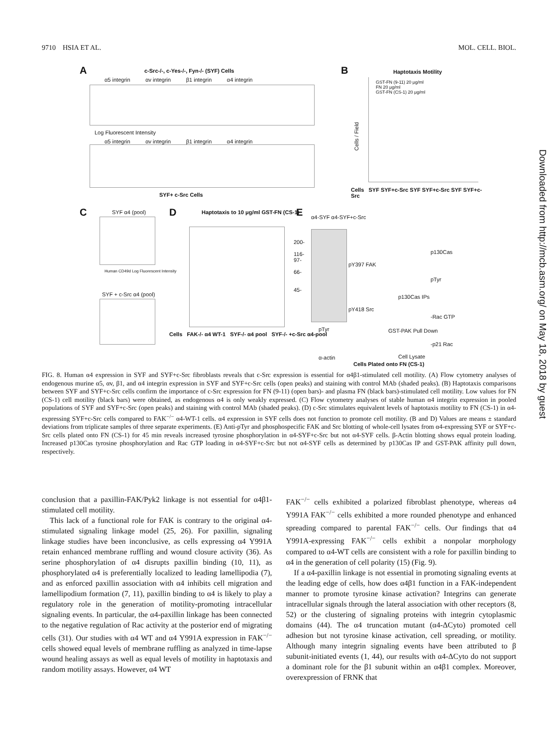9710 HSIA ET AL. MOL. CELL. BIOL.
A
c-Src-/-, c-Yes-/-, Fyn-/- (SYF) Cells
α5 integrin αv integrin β1 integrin α4 integrin
Log Fluorescent Intensity
α5 integrin αv integrin β1 integrin α4 integrin
SYF+ c-Src Cells
B Haptotaxis Motility
GST-FN (9-11) 20 μg/ml
FN 20 μg/ml
GST-FN (CS-1) 20 μg/ml
Cells / Field
Cells SYF SYF+c-Src SYF SYF+c-Src SYF SYF+c-Src
C SYF α4 (pool)
Human CD49d Log Fluorescent Intensity
SYF + c-Src α4 (pool)
D
Haptotaxis to 10 μg/ml GST-FN (CS-1)
Cells FAK-/- α4 WT-1 SYF-/- α4 pool SYF-/- +c-Src α4-pool
E α4-SYF α4-SYF+c-Src
200-
116-
97-
66-
45-
pTyr
α-actin
pY397 FAK
pY418 Src
p130Cas
pTyr
p130Cas IPs
-Rac GTP
GST-PAK Pull Down
-p21 Rac
Cell Lysate
Cells Plated onto FN (CS-1)
FIG. 8. Human α4 expression in SYF and SYF+c-Src fibroblasts reveals that c-Src expression is essential for α4β1-stimulated cell motility. (A) Flow cytometry analyses of endogenous murine α5, αv, β1, and α4 integrin expression in SYF and SYF+c-Src cells (open peaks) and staining with control MAb (shaded peaks). (B) Haptotaxis comparisons between SYF and SYF+c-Src cells confirm the importance of c-Src expression for FN (9-11) (open bars)- and plasma FN (black bars)-stimulated cell motility. Low values for FN (CS-1) cell motility (black bars) were obtained, as endogenous α4 is only weakly expressed. (C) Flow cytometry analyses of stable human α4 integrin expression in pooled populations of SYF and SYF+c-Src (open peaks) and staining with control MAb (shaded peaks). (D) c-Src stimulates equivalent levels of haptotaxis motility to FN (CS-1) in α4-expressing SYF+c-Src cells compared to FAK<sup>−/−</sup> α4-WT-1 cells. α4 expression in SYF cells does not function to promote cell motility. (B and D) Values are means ± standard deviations from triplicate samples of three separate experiments. (E) Anti-pTyr and phosphospecific FAK and Src blotting of whole-cell lysates from α4-expressing SYF or SYF+c-Src cells plated onto FN (CS-1) for 45 min reveals increased tyrosine phosphorylation in α4-SYF+c-Src but not α4-SYF cells. β-Actin blotting shows equal protein loading. Increased p130Cas tyrosine phosphorylation and Rac GTP loading in α4-SYF+c-Src but not α4-SYF cells as determined by p130Cas IP and GST-PAK affinity pull down, respectively.
conclusion that a paxillin-FAK/Pyk2 linkage is not essential for α4β1-stimulated cell motility.
This lack of a functional role for FAK is contrary to the original α4-stimulated signaling linkage model (25, 26). For paxillin, signaling linkage studies have been inconclusive, as cells expressing α4 Y991A retain enhanced membrane ruffling and wound closure activity (36). As serine phosphorylation of α4 disrupts paxillin binding (10, 11), as phosphorylated α4 is preferentially localized to leading lamellipodia (7), and as enforced paxillin association with α4 inhibits cell migration and lamellipodium formation (7, 11), paxillin binding to α4 is likely to play a regulatory role in the generation of motility-promoting intracellular signaling events. In particular, the α4-paxillin linkage has been connected to the negative regulation of Rac activity at the posterior end of migrating cells (31). Our studies with α4 WT and α4 Y991A expression in FAK<sup>−/−</sup> cells showed equal levels of membrane ruffling as analyzed in time-lapse wound healing assays as well as equal levels of motility in haptotaxis and random motility assays. However, α4 WT
FAK<sup>−/−</sup> cells exhibited a polarized fibroblast phenotype, whereas α4 Y991A FAK<sup>−/−</sup> cells exhibited a more rounded phenotype and enhanced spreading compared to parental FAK<sup>−/−</sup> cells. Our findings that α4 Y991A-expressing FAK<sup>−/−</sup> cells exhibit a nonpolar morphology compared to α4-WT cells are consistent with a role for paxillin binding to α4 in the generation of cell polarity (15) (Fig. 9).
If a α4-paxillin linkage is not essential in promoting signaling events at the leading edge of cells, how does α4β1 function in a FAK-independent manner to promote tyrosine kinase activation? Integrins can generate intracellular signals through the lateral association with other receptors (8, 52) or the clustering of signaling proteins with integrin cytoplasmic domains (44). The α4 truncation mutant (α4-ΔCyto) promoted cell adhesion but not tyrosine kinase activation, cell spreading, or motility. Although many integrin signaling events have been attributed to β subunit-initiated events (1, 44), our results with α4-ΔCyto do not support a dominant role for the β1 subunit within an α4β1 complex. Moreover, overexpression of FRNK that
Downloaded from http://mcb.asm.org/ on May 18, 2018 by guest